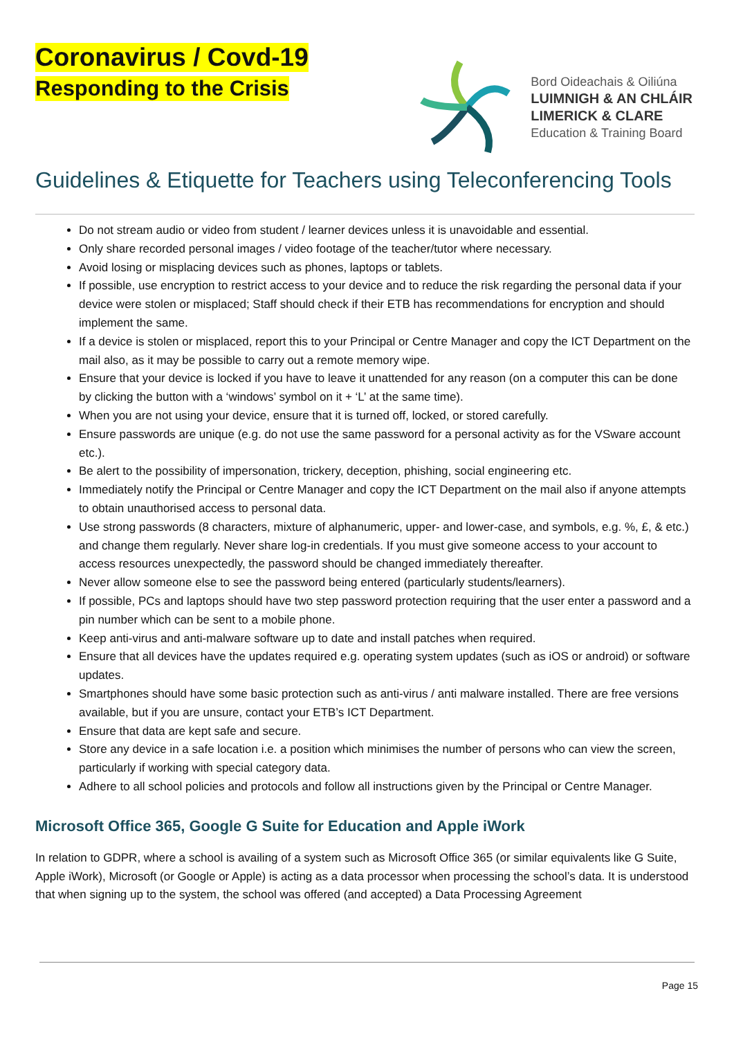Coronavirus / Covd-19
Responding to the Crisis
Bord Oideachais & Oiliúna
LUIMNIGH & AN CHLÁIR
LIMERICK & CLARE
Education & Training Board
Guidelines & Etiquette for Teachers using Teleconferencing Tools
Do not stream audio or video from student / learner devices unless it is unavoidable and essential.
Only share recorded personal images / video footage of the teacher/tutor where necessary.
Avoid losing or misplacing devices such as phones, laptops or tablets.
If possible, use encryption to restrict access to your device and to reduce the risk regarding the personal data if your device were stolen or misplaced; Staff should check if their ETB has recommendations for encryption and should implement the same.
If a device is stolen or misplaced, report this to your Principal or Centre Manager and copy the ICT Department on the mail also, as it may be possible to carry out a remote memory wipe.
Ensure that your device is locked if you have to leave it unattended for any reason (on a computer this can be done by clicking the button with a ‘windows’ symbol on it + ‘L’ at the same time).
When you are not using your device, ensure that it is turned off, locked, or stored carefully.
Ensure passwords are unique (e.g. do not use the same password for a personal activity as for the VSware account etc.).
Be alert to the possibility of impersonation, trickery, deception, phishing, social engineering etc.
Immediately notify the Principal or Centre Manager and copy the ICT Department on the mail also if anyone attempts to obtain unauthorised access to personal data.
Use strong passwords (8 characters, mixture of alphanumeric, upper- and lower-case, and symbols, e.g. %, £, & etc.) and change them regularly. Never share log-in credentials. If you must give someone access to your account to access resources unexpectedly, the password should be changed immediately thereafter.
Never allow someone else to see the password being entered (particularly students/learners).
If possible, PCs and laptops should have two step password protection requiring that the user enter a password and a pin number which can be sent to a mobile phone.
Keep anti-virus and anti-malware software up to date and install patches when required.
Ensure that all devices have the updates required e.g. operating system updates (such as iOS or android) or software updates.
Smartphones should have some basic protection such as anti-virus / anti malware installed. There are free versions available, but if you are unsure, contact your ETB’s ICT Department.
Ensure that data are kept safe and secure.
Store any device in a safe location i.e. a position which minimises the number of persons who can view the screen, particularly if working with special category data.
Adhere to all school policies and protocols and follow all instructions given by the Principal or Centre Manager.
Microsoft Office 365, Google G Suite for Education and Apple iWork
In relation to GDPR, where a school is availing of a system such as Microsoft Office 365 (or similar equivalents like G Suite, Apple iWork), Microsoft (or Google or Apple) is acting as a data processor when processing the school’s data. It is understood that when signing up to the system, the school was offered (and accepted) a Data Processing Agreement
Page 15